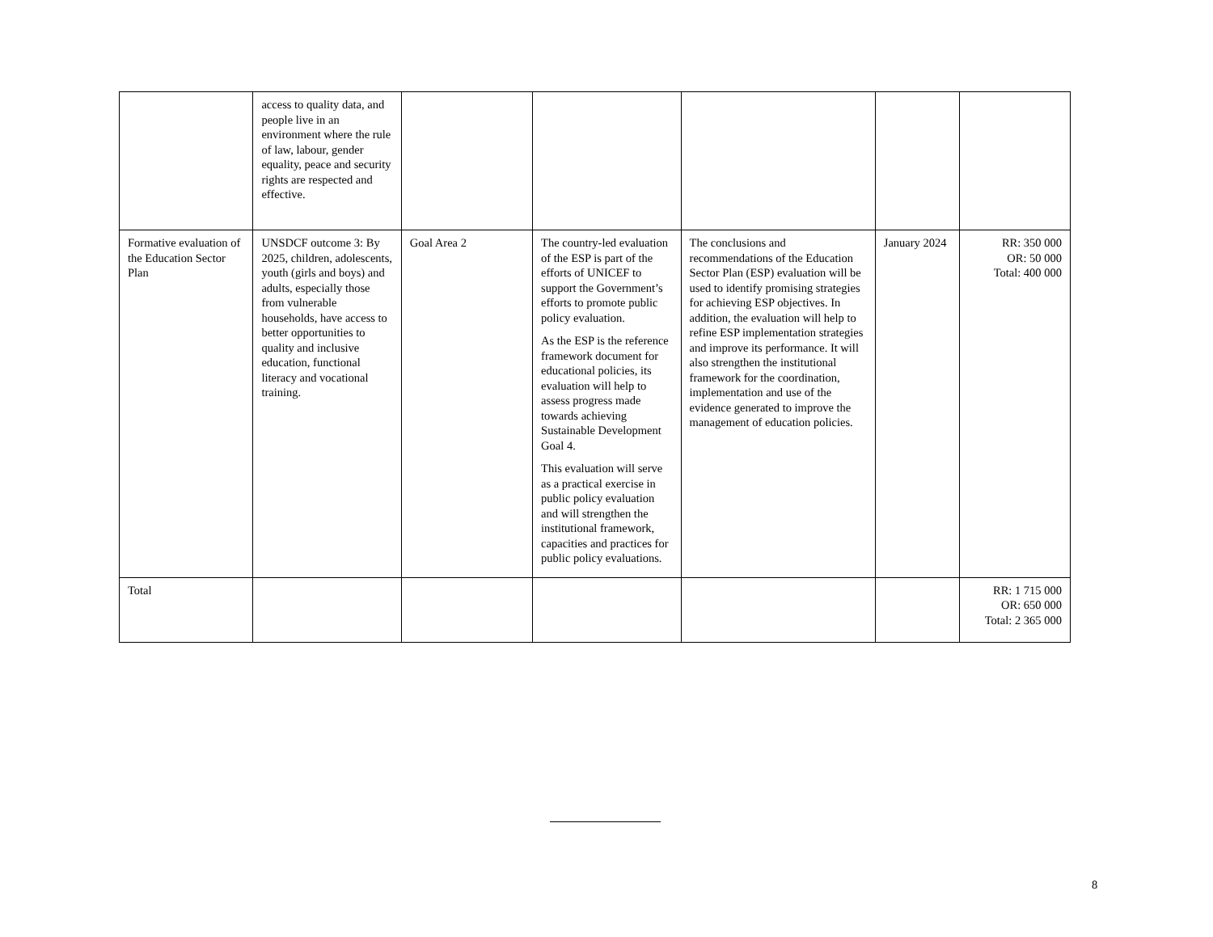| | access to quality data, and people live in an environment where the rule of law, labour, gender equality, peace and security rights are respected and effective. | | | | | |
| Formative evaluation of the Education Sector Plan | UNSDCF outcome 3: By 2025, children, adolescents, youth (girls and boys) and adults, especially those from vulnerable households, have access to better opportunities to quality and inclusive education, functional literacy and vocational training. | Goal Area 2 | The country-led evaluation of the ESP is part of the efforts of UNICEF to support the Government’s efforts to promote public policy evaluation. As the ESP is the reference framework document for educational policies, its evaluation will help to assess progress made towards achieving Sustainable Development Goal 4. This evaluation will serve as a practical exercise in public policy evaluation and will strengthen the institutional framework, capacities and practices for public policy evaluations. | The conclusions and recommendations of the Education Sector Plan (ESP) evaluation will be used to identify promising strategies for achieving ESP objectives. In addition, the evaluation will help to refine ESP implementation strategies and improve its performance. It will also strengthen the institutional framework for the coordination, implementation and use of the evidence generated to improve the management of education policies. | January 2024 | RR: 350 000 OR: 50 000 Total: 400 000 |
| Total | | | | | | RR: 1 715 000 OR: 650 000 Total: 2 365 000 |
8